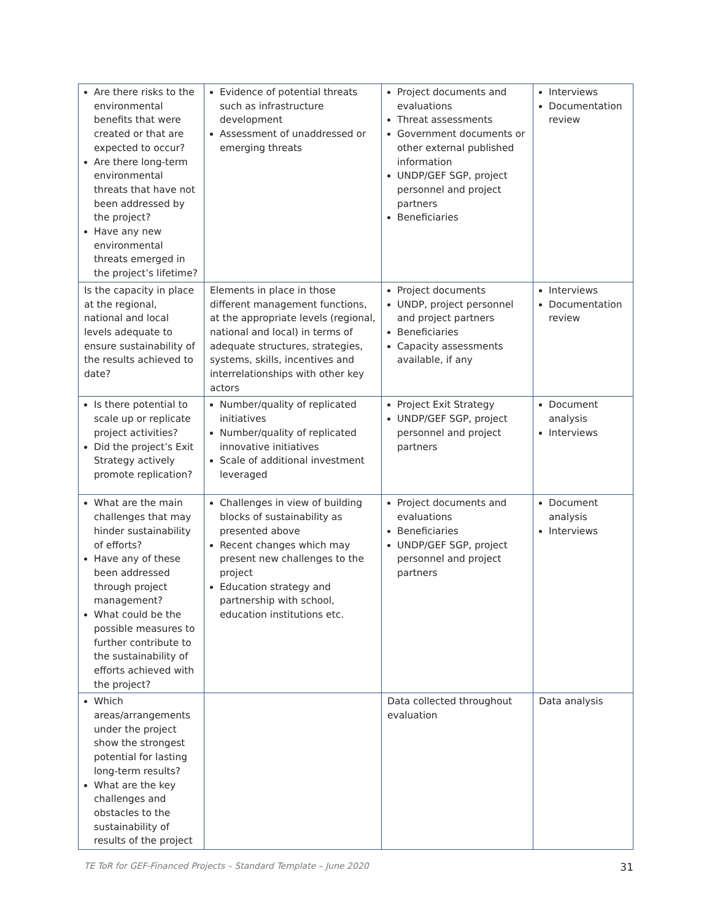| Are there risks to the environmental benefits that were created or that are expected to occur? Are there long-term environmental threats that have not been addressed by the project? Have any new environmental threats emerged in the project’s lifetime? | Evidence of potential threats such as infrastructure development Assessment of unaddressed or emerging threats | Project documents and evaluations Threat assessments Government documents or other external published information UNDP/GEF SGP, project personnel and project partners Beneficiaries | Interviews Documentation review |
| Is the capacity in place at the regional, national and local levels adequate to ensure sustainability of the results achieved to date? | Elements in place in those different management functions, at the appropriate levels (regional, national and local) in terms of adequate structures, strategies, systems, skills, incentives and interrelationships with other key actors | Project documents UNDP, project personnel and project partners Beneficiaries Capacity assessments available, if any | Interviews Documentation review |
| Is there potential to scale up or replicate project activities? Did the project’s Exit Strategy actively promote replication? | Number/quality of replicated initiatives Number/quality of replicated innovative initiatives Scale of additional investment leveraged | Project Exit Strategy UNDP/GEF SGP, project personnel and project partners | Document analysis Interviews |
| What are the main challenges that may hinder sustainability of efforts? Have any of these been addressed through project management? What could be the possible measures to further contribute to the sustainability of efforts achieved with the project? | Challenges in view of building blocks of sustainability as presented above Recent changes which may present new challenges to the project Education strategy and partnership with school, education institutions etc. | Project documents and evaluations Beneficiaries UNDP/GEF SGP, project personnel and project partners | Document analysis Interviews |
| Which areas/arrangements under the project show the strongest potential for lasting long-term results? What are the key challenges and obstacles to the sustainability of results of the project | | Data collected throughout evaluation | Data analysis |
TE ToR for GEF-Financed Projects – Standard Template – June 2020 31